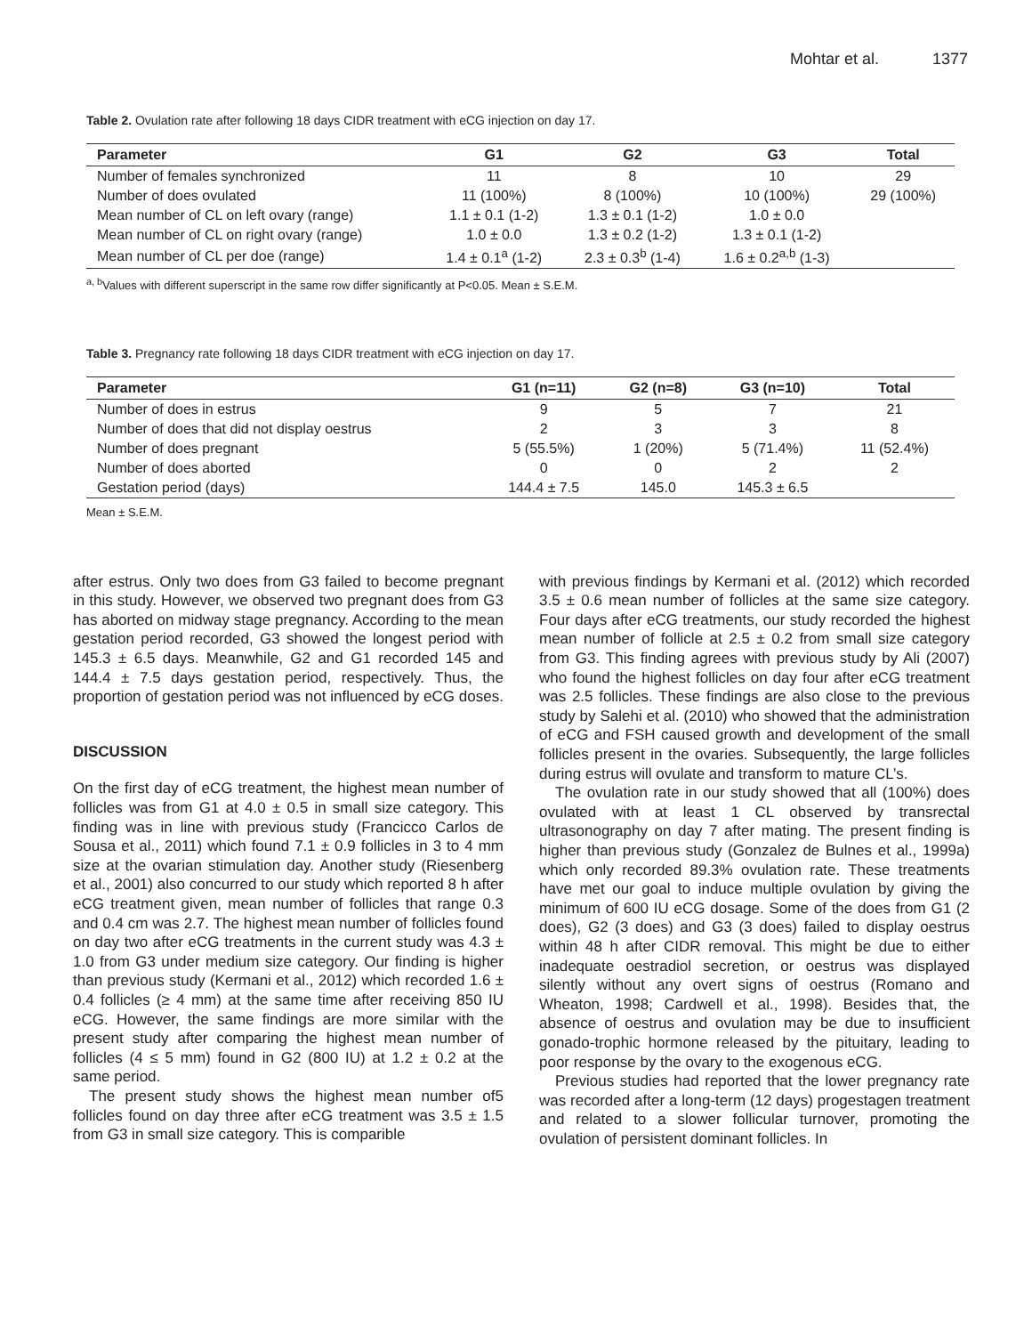Mohtar et al. 1377
Table 2. Ovulation rate after following 18 days CIDR treatment with eCG injection on day 17.
| Parameter | G1 | G2 | G3 | Total |
| --- | --- | --- | --- | --- |
| Number of females synchronized | 11 | 8 | 10 | 29 |
| Number of does ovulated | 11 (100%) | 8 (100%) | 10 (100%) | 29 (100%) |
| Mean number of CL on left ovary (range) | 1.1 ± 0.1 (1-2) | 1.3 ± 0.1 (1-2) | 1.0 ± 0.0 | |
| Mean number of CL on right ovary (range) | 1.0 ± 0.0 | 1.3 ± 0.2 (1-2) | 1.3 ± 0.1 (1-2) | |
| Mean number of CL per doe (range) | 1.4 ± 0.1<sup>a</sup> (1-2) | 2.3 ± 0.3<sup>b</sup> (1-4) | 1.6 ± 0.2<sup>a,b</sup> (1-3) | |
<sup>a, b</sup>Values with different superscript in the same row differ significantly at P<0.05. Mean ± S.E.M.
Table 3. Pregnancy rate following 18 days CIDR treatment with eCG injection on day 17.
| Parameter | G1 (n=11) | G2 (n=8) | G3 (n=10) | Total |
| --- | --- | --- | --- | --- |
| Number of does in estrus | 9 | 5 | 7 | 21 |
| Number of does that did not display oestrus | 2 | 3 | 3 | 8 |
| Number of does pregnant | 5 (55.5%) | 1 (20%) | 5 (71.4%) | 11 (52.4%) |
| Number of does aborted | 0 | 0 | 2 | 2 |
| Gestation period (days) | 144.4 ± 7.5 | 145.0 | 145.3 ± 6.5 | |
Mean ± S.E.M.
after estrus. Only two does from G3 failed to become pregnant in this study. However, we observed two pregnant does from G3 has aborted on midway stage pregnancy. According to the mean gestation period recorded, G3 showed the longest period with 145.3 ± 6.5 days. Meanwhile, G2 and G1 recorded 145 and 144.4 ± 7.5 days gestation period, respectively. Thus, the proportion of gestation period was not influenced by eCG doses.
DISCUSSION
On the first day of eCG treatment, the highest mean number of follicles was from G1 at 4.0 ± 0.5 in small size category. This finding was in line with previous study (Francicco Carlos de Sousa et al., 2011) which found 7.1 ± 0.9 follicles in 3 to 4 mm size at the ovarian stimulation day. Another study (Riesenberg et al., 2001) also concurred to our study which reported 8 h after eCG treatment given, mean number of follicles that range 0.3 and 0.4 cm was 2.7. The highest mean number of follicles found on day two after eCG treatments in the current study was 4.3 ± 1.0 from G3 under medium size category. Our finding is higher than previous study (Kermani et al., 2012) which recorded 1.6 ± 0.4 follicles (≥ 4 mm) at the same time after receiving 850 IU eCG. However, the same findings are more similar with the present study after comparing the highest mean number of follicles (4 ≤ 5 mm) found in G2 (800 IU) at 1.2 ± 0.2 at the same period.
The present study shows the highest mean number of5 follicles found on day three after eCG treatment was 3.5 ± 1.5 from G3 in small size category. This is comparible
with previous findings by Kermani et al. (2012) which recorded 3.5 ± 0.6 mean number of follicles at the same size category. Four days after eCG treatments, our study recorded the highest mean number of follicle at 2.5 ± 0.2 from small size category from G3. This finding agrees with previous study by Ali (2007) who found the highest follicles on day four after eCG treatment was 2.5 follicles. These findings are also close to the previous study by Salehi et al. (2010) who showed that the administration of eCG and FSH caused growth and development of the small follicles present in the ovaries. Subsequently, the large follicles during estrus will ovulate and transform to mature CL’s.
The ovulation rate in our study showed that all (100%) does ovulated with at least 1 CL observed by transrectal ultrasonography on day 7 after mating. The present finding is higher than previous study (Gonzalez de Bulnes et al., 1999a) which only recorded 89.3% ovulation rate. These treatments have met our goal to induce multiple ovulation by giving the minimum of 600 IU eCG dosage. Some of the does from G1 (2 does), G2 (3 does) and G3 (3 does) failed to display oestrus within 48 h after CIDR removal. This might be due to either inadequate oestradiol secretion, or oestrus was displayed silently without any overt signs of oestrus (Romano and Wheaton, 1998; Cardwell et al., 1998). Besides that, the absence of oestrus and ovulation may be due to insufficient gonado-trophic hormone released by the pituitary, leading to poor response by the ovary to the exogenous eCG.
Previous studies had reported that the lower pregnancy rate was recorded after a long-term (12 days) progestagen treatment and related to a slower follicular turnover, promoting the ovulation of persistent dominant follicles. In